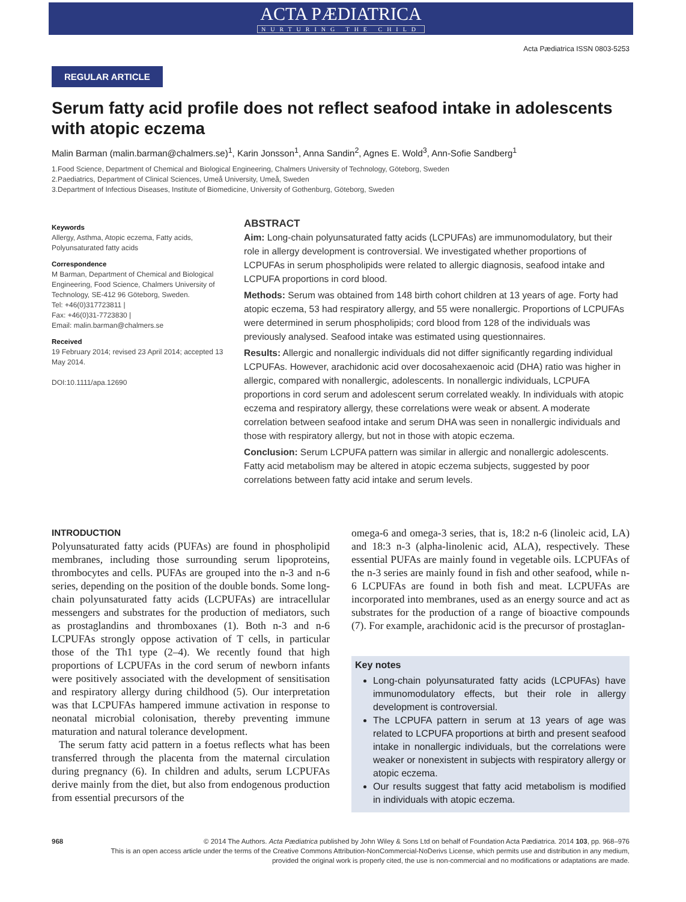ACTA PÆDIATRICA
NURTURING THE CHILD
Acta Pædiatrica ISSN 0803-5253
REGULAR ARTICLE
Serum fatty acid profile does not reflect seafood intake in adolescents with atopic eczema
Malin Barman (malin.barman@chalmers.se)<sup>1</sup>, Karin Jonsson<sup>1</sup>, Anna Sandin<sup>2</sup>, Agnes E. Wold<sup>3</sup>, Ann-Sofie Sandberg<sup>1</sup>
1.Food Science, Department of Chemical and Biological Engineering, Chalmers University of Technology, Göteborg, Sweden
2.Paediatrics, Department of Clinical Sciences, Umeå University, Umeå, Sweden
3.Department of Infectious Diseases, Institute of Biomedicine, University of Gothenburg, Göteborg, Sweden
Keywords
Allergy, Asthma, Atopic eczema, Fatty acids, Polyunsaturated fatty acids
Correspondence
M Barman, Department of Chemical and Biological Engineering, Food Science, Chalmers University of Technology, SE-412 96 Göteborg, Sweden.
Tel: +46(0)317723811 |
Fax: +46(0)31-7723830 |
Email: malin.barman@chalmers.se
Received
19 February 2014; revised 23 April 2014; accepted 13 May 2014.
DOI:10.1111/apa.12690
ABSTRACT
Aim: Long-chain polyunsaturated fatty acids (LCPUFAs) are immunomodulatory, but their role in allergy development is controversial. We investigated whether proportions of LCPUFAs in serum phospholipids were related to allergic diagnosis, seafood intake and LCPUFA proportions in cord blood.
Methods: Serum was obtained from 148 birth cohort children at 13 years of age. Forty had atopic eczema, 53 had respiratory allergy, and 55 were nonallergic. Proportions of LCPUFAs were determined in serum phospholipids; cord blood from 128 of the individuals was previously analysed. Seafood intake was estimated using questionnaires.
Results: Allergic and nonallergic individuals did not differ significantly regarding individual LCPUFAs. However, arachidonic acid over docosahexaenoic acid (DHA) ratio was higher in allergic, compared with nonallergic, adolescents. In nonallergic individuals, LCPUFA proportions in cord serum and adolescent serum correlated weakly. In individuals with atopic eczema and respiratory allergy, these correlations were weak or absent. A moderate correlation between seafood intake and serum DHA was seen in nonallergic individuals and those with respiratory allergy, but not in those with atopic eczema.
Conclusion: Serum LCPUFA pattern was similar in allergic and nonallergic adolescents. Fatty acid metabolism may be altered in atopic eczema subjects, suggested by poor correlations between fatty acid intake and serum levels.
INTRODUCTION
Polyunsaturated fatty acids (PUFAs) are found in phospholipid membranes, including those surrounding serum lipoproteins, thrombocytes and cells. PUFAs are grouped into the n-3 and n-6 series, depending on the position of the double bonds. Some long-chain polyunsaturated fatty acids (LCPUFAs) are intracellular messengers and substrates for the production of mediators, such as prostaglandins and thromboxanes (1). Both n-3 and n-6 LCPUFAs strongly oppose activation of T cells, in particular those of the Th1 type (2–4). We recently found that high proportions of LCPUFAs in the cord serum of newborn infants were positively associated with the development of sensitisation and respiratory allergy during childhood (5). Our interpretation was that LCPUFAs hampered immune activation in response to neonatal microbial colonisation, thereby preventing immune maturation and natural tolerance development.
The serum fatty acid pattern in a foetus reflects what has been transferred through the placenta from the maternal circulation during pregnancy (6). In children and adults, serum LCPUFAs derive mainly from the diet, but also from endogenous production from essential precursors of the
omega-6 and omega-3 series, that is, 18:2 n-6 (linoleic acid, LA) and 18:3 n-3 (alpha-linolenic acid, ALA), respectively. These essential PUFAs are mainly found in vegetable oils. LCPUFAs of the n-3 series are mainly found in fish and other seafood, while n-6 LCPUFAs are found in both fish and meat. LCPUFAs are incorporated into membranes, used as an energy source and act as substrates for the production of a range of bioactive compounds (7). For example, arachidonic acid is the precursor of prostaglan-
Key notes
Long-chain polyunsaturated fatty acids (LCPUFAs) have immunomodulatory effects, but their role in allergy development is controversial.
The LCPUFA pattern in serum at 13 years of age was related to LCPUFA proportions at birth and present seafood intake in nonallergic individuals, but the correlations were weaker or nonexistent in subjects with respiratory allergy or atopic eczema.
Our results suggest that fatty acid metabolism is modified in individuals with atopic eczema.
968 © 2014 The Authors. Acta Pædiatrica published by John Wiley & Sons Ltd on behalf of Foundation Acta Pædiatrica. 2014 103, pp. 968–976
This is an open access article under the terms of the Creative Commons Attribution-NonCommercial-NoDerivs License, which permits use and distribution in any medium,
provided the original work is properly cited, the use is non-commercial and no modifications or adaptations are made.